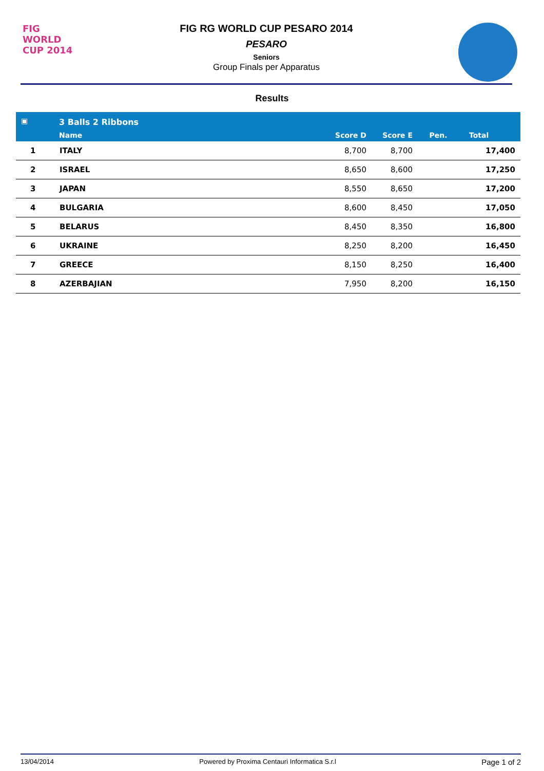FIG
WORLD
CUP 2014
FIG RG WORLD CUP PESARO 2014
PESARO
Seniors
Group Finals per Apparatus
Results
| ▣ | 3 Balls 2 Ribbons | | | | |
| --- | --- | --- | --- | --- | --- |
| | Name | Score D | Score E | Pen. | Total |
| 1 | ITALY | 8,700 | 8,700 | | 17,400 |
| 2 | ISRAEL | 8,650 | 8,600 | | 17,250 |
| 3 | JAPAN | 8,550 | 8,650 | | 17,200 |
| 4 | BULGARIA | 8,600 | 8,450 | | 17,050 |
| 5 | BELARUS | 8,450 | 8,350 | | 16,800 |
| 6 | UKRAINE | 8,250 | 8,200 | | 16,450 |
| 7 | GREECE | 8,150 | 8,250 | | 16,400 |
| 8 | AZERBAJIAN | 7,950 | 8,200 | | 16,150 |
13/04/2014 Powered by Proxima Centauri Informatica S.r.l Page 1 of 2